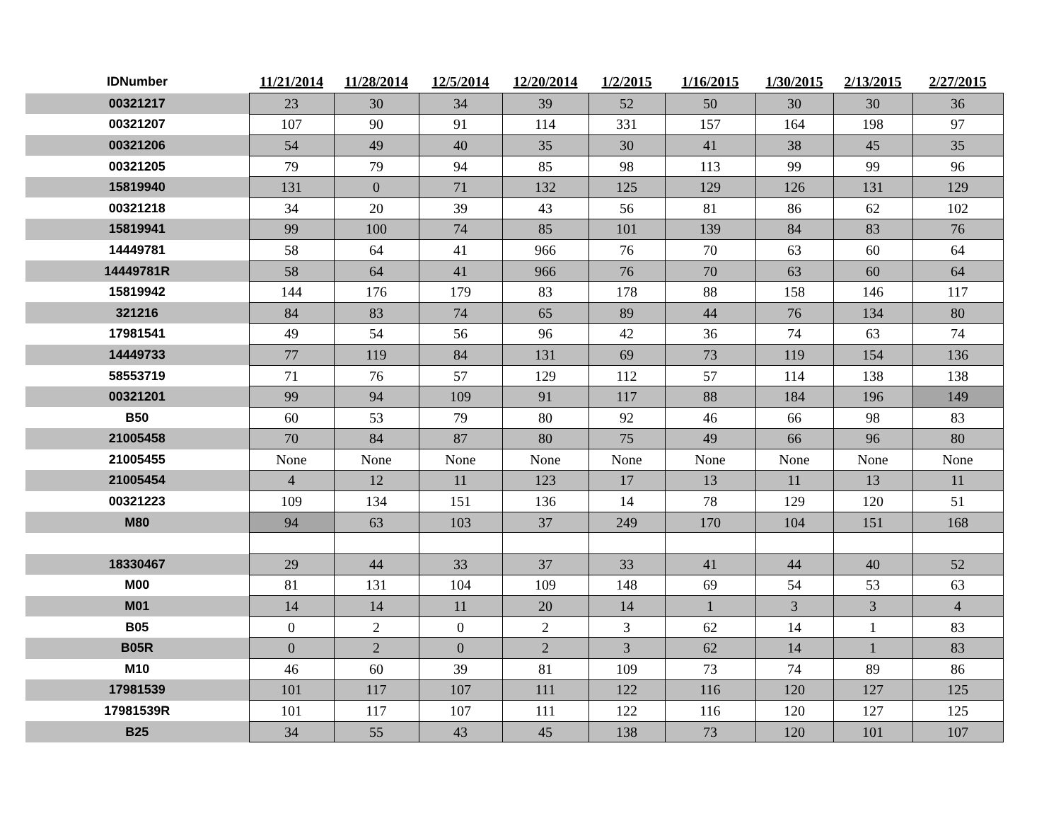| IDNumber | 11/21/2014 | 11/28/2014 | 12/5/2014 | 12/20/2014 | 1/2/2015 | 1/16/2015 | 1/30/2015 | 2/13/2015 | 2/27/2015 |
| --- | --- | --- | --- | --- | --- | --- | --- | --- | --- |
| 00321217 | 23 | 30 | 34 | 39 | 52 | 50 | 30 | 30 | 36 |
| 00321207 | 107 | 90 | 91 | 114 | 331 | 157 | 164 | 198 | 97 |
| 00321206 | 54 | 49 | 40 | 35 | 30 | 41 | 38 | 45 | 35 |
| 00321205 | 79 | 79 | 94 | 85 | 98 | 113 | 99 | 99 | 96 |
| 15819940 | 131 | 0 | 71 | 132 | 125 | 129 | 126 | 131 | 129 |
| 00321218 | 34 | 20 | 39 | 43 | 56 | 81 | 86 | 62 | 102 |
| 15819941 | 99 | 100 | 74 | 85 | 101 | 139 | 84 | 83 | 76 |
| 14449781 | 58 | 64 | 41 | 966 | 76 | 70 | 63 | 60 | 64 |
| 14449781R | 58 | 64 | 41 | 966 | 76 | 70 | 63 | 60 | 64 |
| 15819942 | 144 | 176 | 179 | 83 | 178 | 88 | 158 | 146 | 117 |
| 321216 | 84 | 83 | 74 | 65 | 89 | 44 | 76 | 134 | 80 |
| 17981541 | 49 | 54 | 56 | 96 | 42 | 36 | 74 | 63 | 74 |
| 14449733 | 77 | 119 | 84 | 131 | 69 | 73 | 119 | 154 | 136 |
| 58553719 | 71 | 76 | 57 | 129 | 112 | 57 | 114 | 138 | 138 |
| 00321201 | 99 | 94 | 109 | 91 | 117 | 88 | 184 | 196 | 149 |
| B50 | 60 | 53 | 79 | 80 | 92 | 46 | 66 | 98 | 83 |
| 21005458 | 70 | 84 | 87 | 80 | 75 | 49 | 66 | 96 | 80 |
| 21005455 | None | None | None | None | None | None | None | None | None |
| 21005454 | 4 | 12 | 11 | 123 | 17 | 13 | 11 | 13 | 11 |
| 00321223 | 109 | 134 | 151 | 136 | 14 | 78 | 129 | 120 | 51 |
| M80 | 94 | 63 | 103 | 37 | 249 | 170 | 104 | 151 | 168 |
| 18330467 | 29 | 44 | 33 | 37 | 33 | 41 | 44 | 40 | 52 |
| M00 | 81 | 131 | 104 | 109 | 148 | 69 | 54 | 53 | 63 |
| M01 | 14 | 14 | 11 | 20 | 14 | 1 | 3 | 3 | 4 |
| B05 | 0 | 2 | 0 | 2 | 3 | 62 | 14 | 1 | 83 |
| B05R | 0 | 2 | 0 | 2 | 3 | 62 | 14 | 1 | 83 |
| M10 | 46 | 60 | 39 | 81 | 109 | 73 | 74 | 89 | 86 |
| 17981539 | 101 | 117 | 107 | 111 | 122 | 116 | 120 | 127 | 125 |
| 17981539R | 101 | 117 | 107 | 111 | 122 | 116 | 120 | 127 | 125 |
| B25 | 34 | 55 | 43 | 45 | 138 | 73 | 120 | 101 | 107 |